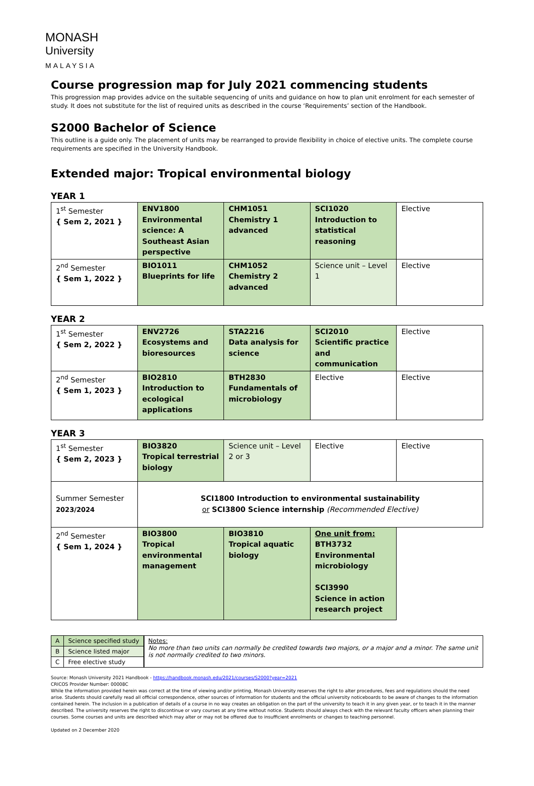MONASH
University
MALAYSIA
Course progression map for July 2021 commencing students
This progression map provides advice on the suitable sequencing of units and guidance on how to plan unit enrolment for each semester of study. It does not substitute for the list of required units as described in the course ‘Requirements’ section of the Handbook.
S2000 Bachelor of Science
This outline is a guide only. The placement of units may be rearranged to provide flexibility in choice of elective units. The complete course requirements are specified in the University Handbook.
Extended major: Tropical environmental biology
YEAR 1
| 1<sup>st</sup> Semester { Sem 2, 2021 } | ENV1800 Environmental science: A Southeast Asian perspective | CHM1051 Chemistry 1 advanced | SCI1020 Introduction to statistical reasoning | Elective |
| 2<sup>nd</sup> Semester { Sem 1, 2022 } | BIO1011 Blueprints for life | CHM1052 Chemistry 2 advanced | Science unit – Level 1 | Elective |
YEAR 2
| 1<sup>st</sup> Semester { Sem 2, 2022 } | ENV2726 Ecosystems and bioresources | STA2216 Data analysis for science | SCI2010 Scientific practice and communication | Elective |
| 2<sup>nd</sup> Semester { Sem 1, 2023 } | BIO2810 Introduction to ecological applications | BTH2830 Fundamentals of microbiology | Elective | Elective |
YEAR 3
| 1<sup>st</sup> Semester { Sem 2, 2023 } | BIO3820 Tropical terrestrial biology | Science unit – Level 2 or 3 | Elective | Elective |
| Summer Semester 2023/2024 | SCI1800 Introduction to environmental sustainability or SCI3800 Science internship (Recommended Elective) | | | |
| 2<sup>nd</sup> Semester { Sem 1, 2024 } | BIO3800 Tropical environmental management | BIO3810 Tropical aquatic biology | One unit from: BTH3732 Environmental microbiology SCI3990 Science in action research project | |
| A | Science specified study |
| B | Science listed major |
| C | Free elective study |
Notes:
No more than two units can normally be credited towards two majors, or a major and a minor. The same unit is not normally credited to two minors.
Source: Monash University 2021 Handbook - https://handbook.monash.edu/2021/courses/S2000?year=2021
CRICOS Provider Number: 00008C
While the information provided herein was correct at the time of viewing and/or printing, Monash University reserves the right to alter procedures, fees and regulations should the need arise. Students should carefully read all official correspondence, other sources of information for students and the official university noticeboards to be aware of changes to the information contained herein. The inclusion in a publication of details of a course in no way creates an obligation on the part of the university to teach it in any given year, or to teach it in the manner described. The university reserves the right to discontinue or vary courses at any time without notice. Students should always check with the relevant faculty officers when planning their courses. Some courses and units are described which may alter or may not be offered due to insufficient enrolments or changes to teaching personnel.
Updated on 2 December 2020